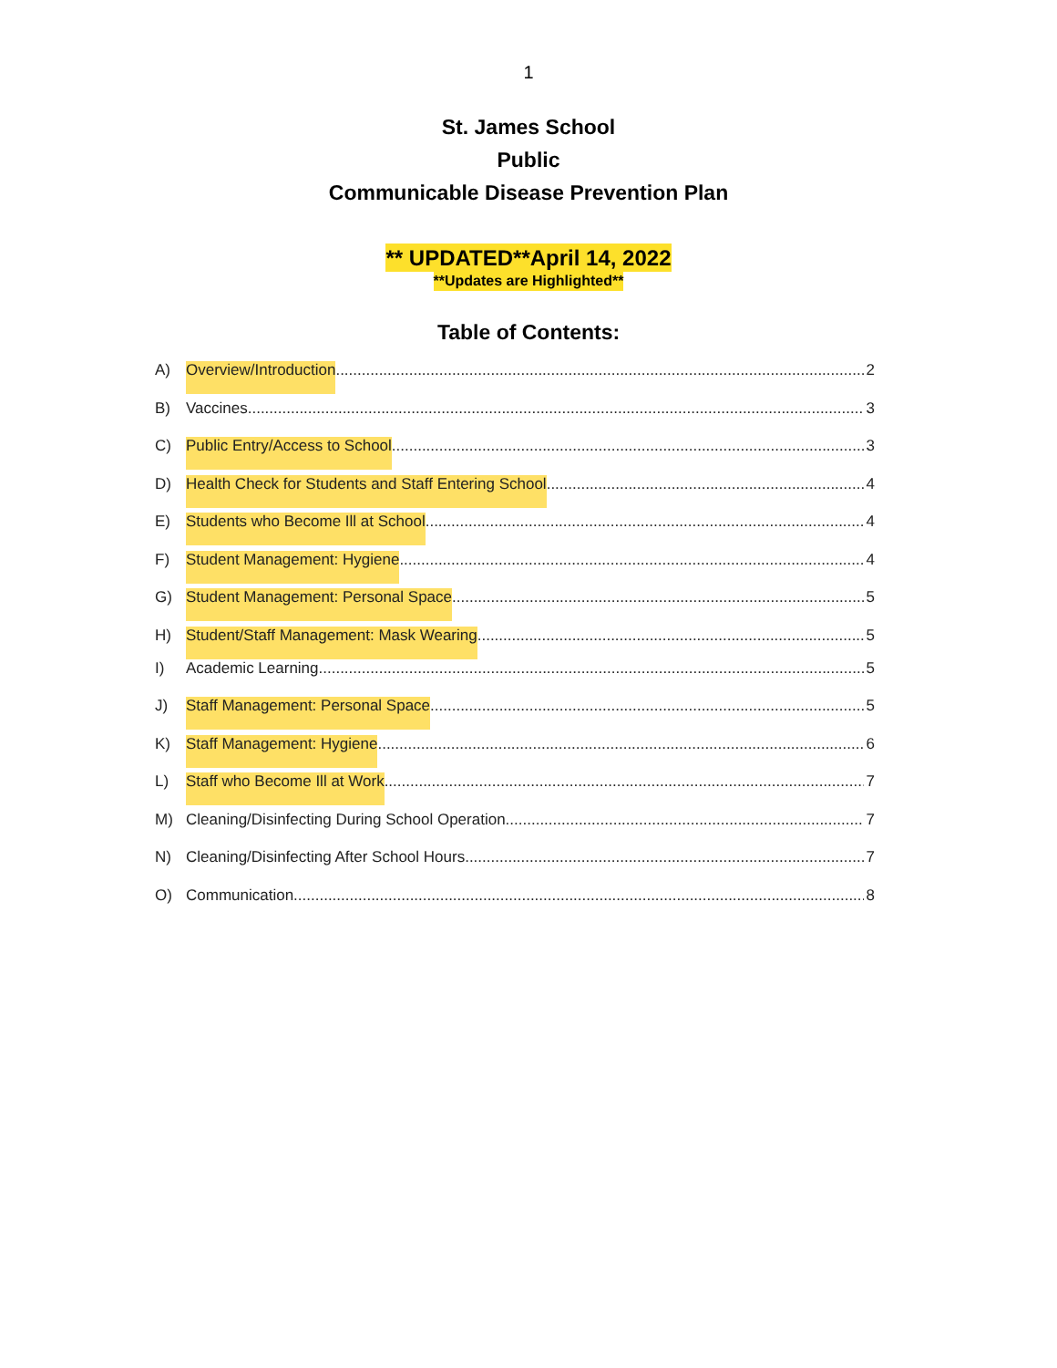1
St. James School
Public
Communicable Disease Prevention Plan
** UPDATED**April 14, 2022
**Updates are Highlighted**
Table of Contents:
A) Overview/Introduction 2
B) Vaccines 3
C) Public Entry/Access to School 3
D) Health Check for Students and Staff Entering School 4
E) Students who Become Ill at School 4
F) Student Management: Hygiene 4
G) Student Management: Personal Space 5
H) Student/Staff Management: Mask Wearing 5
I) Academic Learning 5
J) Staff Management: Personal Space 5
K) Staff Management: Hygiene 6
L) Staff who Become Ill at Work 7
M) Cleaning/Disinfecting During School Operation 7
N) Cleaning/Disinfecting After School Hours 7
O) Communication 8